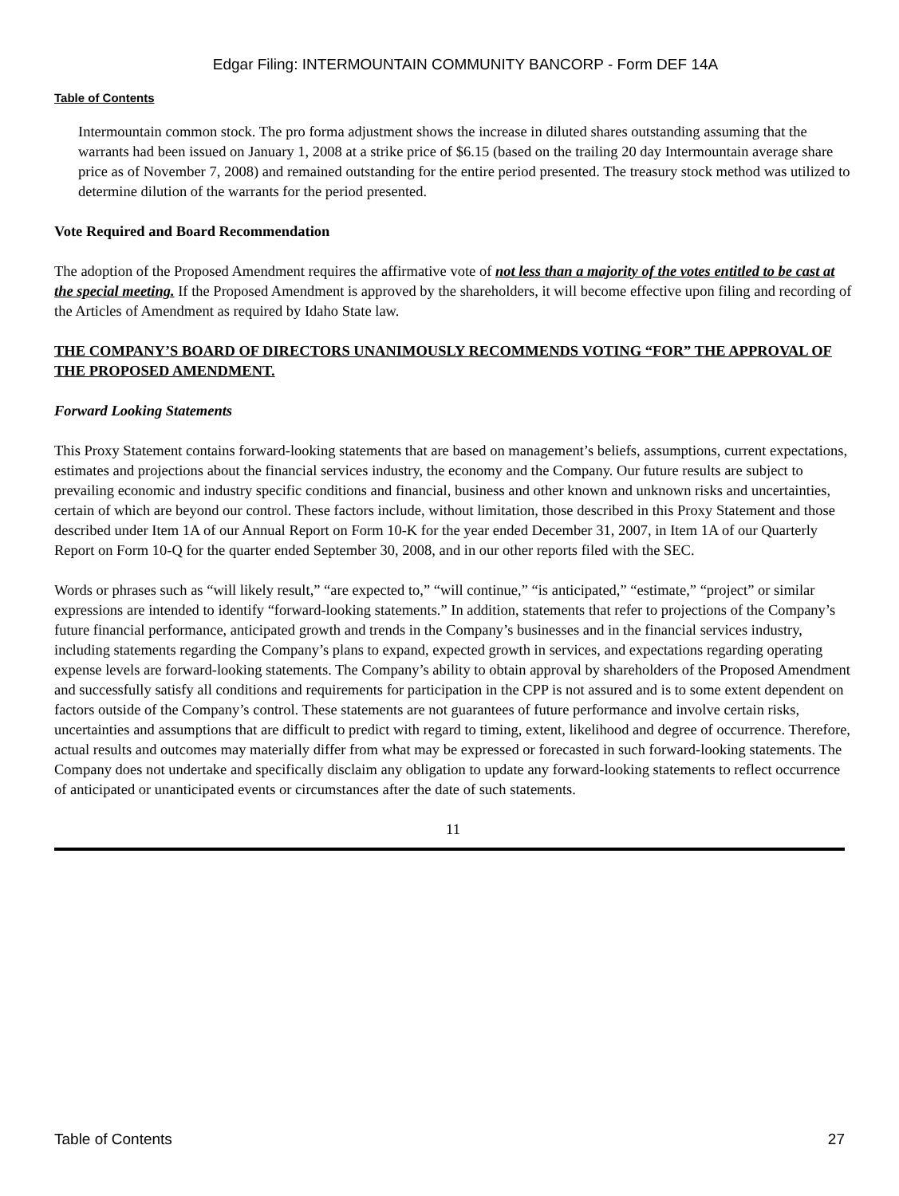Edgar Filing: INTERMOUNTAIN COMMUNITY BANCORP - Form DEF 14A
Table of Contents
Intermountain common stock. The pro forma adjustment shows the increase in diluted shares outstanding assuming that the warrants had been issued on January 1, 2008 at a strike price of $6.15 (based on the trailing 20 day Intermountain average share price as of November 7, 2008) and remained outstanding for the entire period presented. The treasury stock method was utilized to determine dilution of the warrants for the period presented.
Vote Required and Board Recommendation
The adoption of the Proposed Amendment requires the affirmative vote of not less than a majority of the votes entitled to be cast at the special meeting. If the Proposed Amendment is approved by the shareholders, it will become effective upon filing and recording of the Articles of Amendment as required by Idaho State law.
THE COMPANY’S BOARD OF DIRECTORS UNANIMOUSLY RECOMMENDS VOTING “FOR” THE APPROVAL OF THE PROPOSED AMENDMENT.
Forward Looking Statements
This Proxy Statement contains forward-looking statements that are based on management’s beliefs, assumptions, current expectations, estimates and projections about the financial services industry, the economy and the Company. Our future results are subject to prevailing economic and industry specific conditions and financial, business and other known and unknown risks and uncertainties, certain of which are beyond our control. These factors include, without limitation, those described in this Proxy Statement and those described under Item 1A of our Annual Report on Form 10-K for the year ended December 31, 2007, in Item 1A of our Quarterly Report on Form 10-Q for the quarter ended September 30, 2008, and in our other reports filed with the SEC.
Words or phrases such as “will likely result,” “are expected to,” “will continue,” “is anticipated,” “estimate,” “project” or similar expressions are intended to identify “forward-looking statements.” In addition, statements that refer to projections of the Company’s future financial performance, anticipated growth and trends in the Company’s businesses and in the financial services industry, including statements regarding the Company’s plans to expand, expected growth in services, and expectations regarding operating expense levels are forward-looking statements. The Company’s ability to obtain approval by shareholders of the Proposed Amendment and successfully satisfy all conditions and requirements for participation in the CPP is not assured and is to some extent dependent on factors outside of the Company’s control. These statements are not guarantees of future performance and involve certain risks, uncertainties and assumptions that are difficult to predict with regard to timing, extent, likelihood and degree of occurrence. Therefore, actual results and outcomes may materially differ from what may be expressed or forecasted in such forward-looking statements. The Company does not undertake and specifically disclaim any obligation to update any forward-looking statements to reflect occurrence of anticipated or unanticipated events or circumstances after the date of such statements.
11
Table of Contents 27